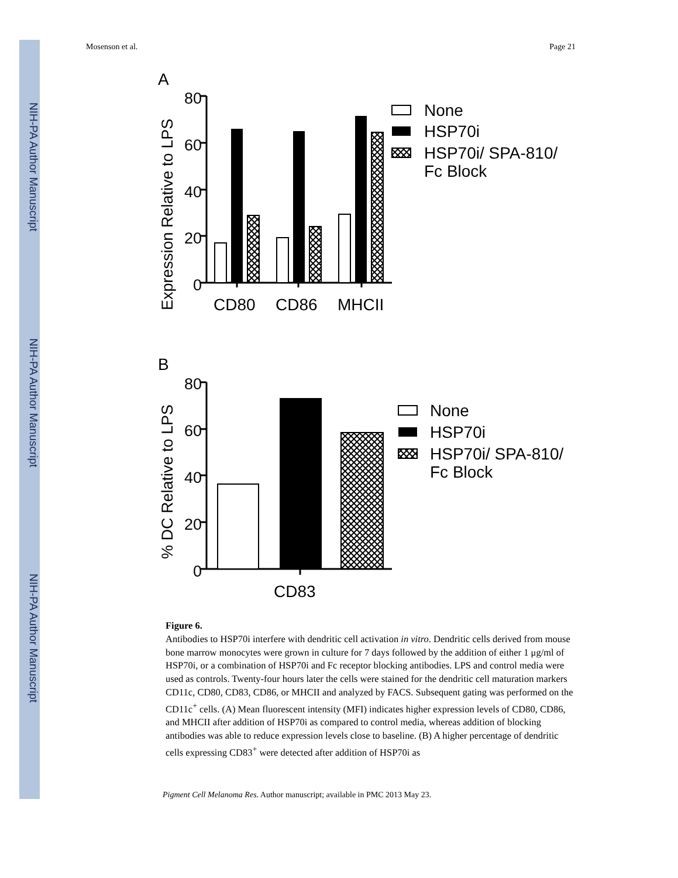NIH-PA Author Manuscript
NIH-PA Author Manuscript
NIH-PA Author Manuscript
Mosenson et al. Page 21
A
Expression Relative to LPS
80
60
40
20
0
CD80
CD86
MHCII
None
HSP70i
HSP70i/ SPA-810/
Fc Block
B
% DC Relative to LPS
80
60
40
20
0
CD83
None
HSP70i
HSP70i/ SPA-810/
Fc Block
Figure 6.
Antibodies to HSP70i interfere with dendritic cell activation in vitro. Dendritic cells derived from mouse bone marrow monocytes were grown in culture for 7 days followed by the addition of either 1 μg/ml of HSP70i, or a combination of HSP70i and Fc receptor blocking antibodies. LPS and control media were used as controls. Twenty-four hours later the cells were stained for the dendritic cell maturation markers CD11c, CD80, CD83, CD86, or MHCII and analyzed by FACS. Subsequent gating was performed on the CD11c<sup>+</sup> cells. (A) Mean fluorescent intensity (MFI) indicates higher expression levels of CD80, CD86, and MHCII after addition of HSP70i as compared to control media, whereas addition of blocking antibodies was able to reduce expression levels close to baseline. (B) A higher percentage of dendritic cells expressing CD83<sup>+</sup> were detected after addition of HSP70i as
Pigment Cell Melanoma Res. Author manuscript; available in PMC 2013 May 23.